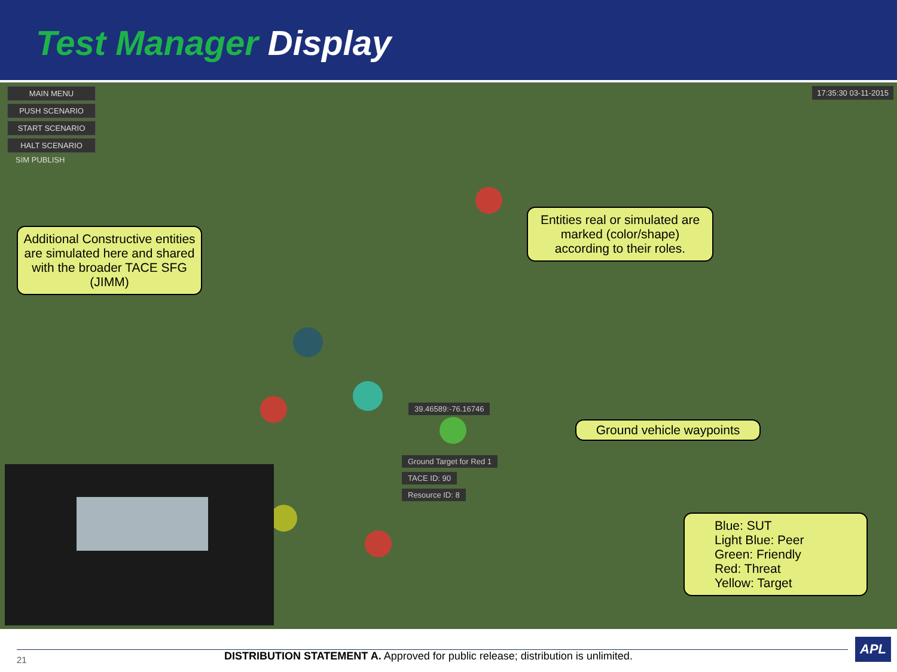Test Manager Display
MAIN MENU
PUSH SCENARIO
START SCENARIO
HALT SCENARIO
SIM PUBLISH
17:35:30 03-11-2015
39.46589:-76.16746
Ground Target for Red 1
TACE ID: 90
Resource ID: 8
Additional Constructive entities are simulated here and shared with the broader TACE SFG (JIMM)
Entities real or simulated are marked (color/shape) according to their roles.
Ground vehicle waypoints
Blue: SUT
Light Blue: Peer
Green: Friendly
Red: Threat
Yellow: Target
21 DISTRIBUTION STATEMENT A. Approved for public release; distribution is unlimited.
APL